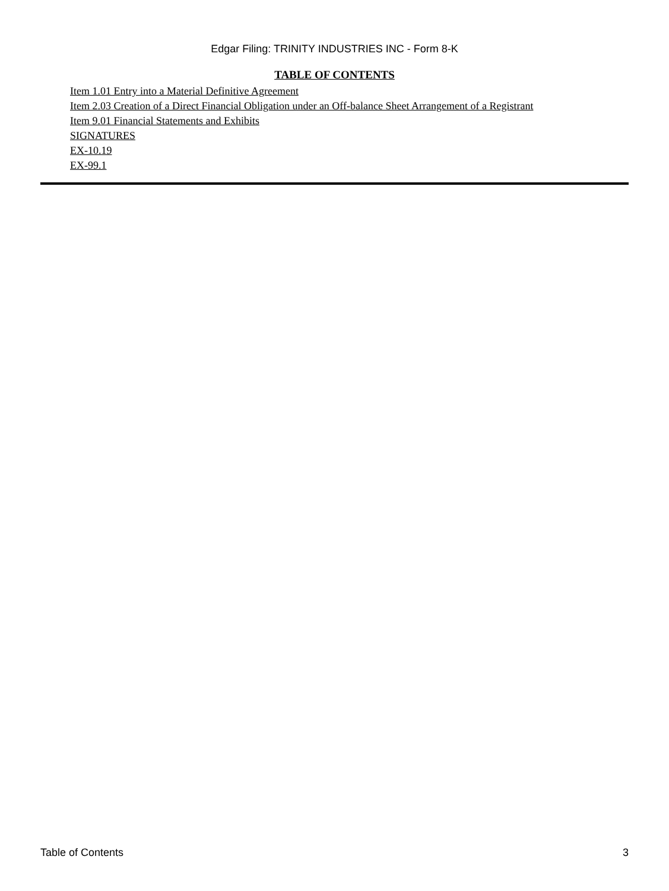Edgar Filing: TRINITY INDUSTRIES INC - Form 8-K
TABLE OF CONTENTS
Item 1.01 Entry into a Material Definitive Agreement
Item 2.03 Creation of a Direct Financial Obligation under an Off-balance Sheet Arrangement of a Registrant
Item 9.01 Financial Statements and Exhibits
SIGNATURES
EX-10.19
EX-99.1
Table of Contents 3